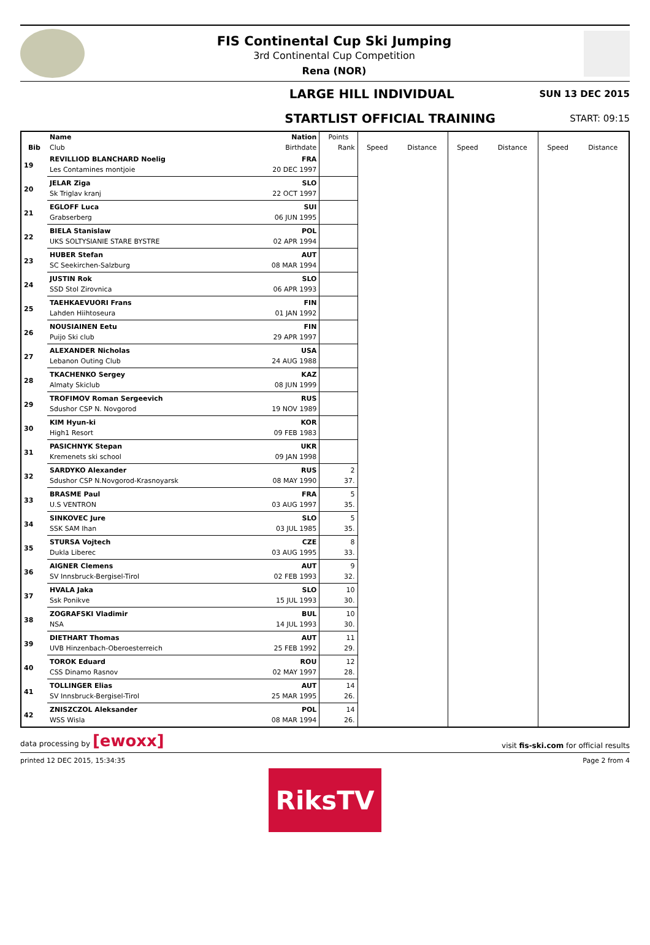FIS Continental Cup Ski Jumping
3rd Continental Cup Competition
Rena (NOR)
LARGE HILL INDIVIDUAL
SUN 13 DEC 2015
STARTLIST OFFICIAL TRAINING
START: 09:15
| | Name | Nation | Points | | | | | | |
| --- | --- | --- | --- | --- | --- | --- | --- | --- | --- |
| Bib | Club | Birthdate | Rank | Speed | Distance | Speed | Distance | Speed | Distance |
| 19 | REVILLIOD BLANCHARD Noelig | FRA | | | | | | | |
| | Les Contamines montjoie | 20 DEC 1997 | | | | | | | |
| 20 | JELAR Ziga | SLO | | | | | | | |
| | Sk Triglav kranj | 22 OCT 1997 | | | | | | | |
| 21 | EGLOFF Luca | SUI | | | | | | | |
| | Grabserberg | 06 JUN 1995 | | | | | | | |
| 22 | BIELA Stanislaw | POL | | | | | | | |
| | UKS SOLTYSIANIE STARE BYSTRE | 02 APR 1994 | | | | | | | |
| 23 | HUBER Stefan | AUT | | | | | | | |
| | SC Seekirchen-Salzburg | 08 MAR 1994 | | | | | | | |
| 24 | JUSTIN Rok | SLO | | | | | | | |
| | SSD Stol Zirovnica | 06 APR 1993 | | | | | | | |
| 25 | TAEHKAEVUORI Frans | FIN | | | | | | | |
| | Lahden Hiihtoseura | 01 JAN 1992 | | | | | | | |
| 26 | NOUSIAINEN Eetu | FIN | | | | | | | |
| | Puijo Ski club | 29 APR 1997 | | | | | | | |
| 27 | ALEXANDER Nicholas | USA | | | | | | | |
| | Lebanon Outing Club | 24 AUG 1988 | | | | | | | |
| 28 | TKACHENKO Sergey | KAZ | | | | | | | |
| | Almaty Skiclub | 08 JUN 1999 | | | | | | | |
| 29 | TROFIMOV Roman Sergeevich | RUS | | | | | | | |
| | Sdushor CSP N. Novgorod | 19 NOV 1989 | | | | | | | |
| 30 | KIM Hyun-ki | KOR | | | | | | | |
| | High1 Resort | 09 FEB 1983 | | | | | | | |
| 31 | PASICHNYK Stepan | UKR | | | | | | | |
| | Kremenets ski school | 09 JAN 1998 | | | | | | | |
| 32 | SARDYKO Alexander | RUS | 2 | | | | | | |
| | Sdushor CSP N.Novgorod-Krasnoyarsk | 08 MAY 1990 | 37. | | | | | | |
| 33 | BRASME Paul | FRA | 5 | | | | | | |
| | U.S VENTRON | 03 AUG 1997 | 35. | | | | | | |
| 34 | SINKOVEC Jure | SLO | 5 | | | | | | |
| | SSK SAM Ihan | 03 JUL 1985 | 35. | | | | | | |
| 35 | STURSA Vojtech | CZE | 8 | | | | | | |
| | Dukla Liberec | 03 AUG 1995 | 33. | | | | | | |
| 36 | AIGNER Clemens | AUT | 9 | | | | | | |
| | SV Innsbruck-Bergisel-Tirol | 02 FEB 1993 | 32. | | | | | | |
| 37 | HVALA Jaka | SLO | 10 | | | | | | |
| | Ssk Ponikve | 15 JUL 1993 | 30. | | | | | | |
| 38 | ZOGRAFSKI Vladimir | BUL | 10 | | | | | | |
| | NSA | 14 JUL 1993 | 30. | | | | | | |
| 39 | DIETHART Thomas | AUT | 11 | | | | | | |
| | UVB Hinzenbach-Oberoesterreich | 25 FEB 1992 | 29. | | | | | | |
| 40 | TOROK Eduard | ROU | 12 | | | | | | |
| | CSS Dinamo Rasnov | 02 MAY 1997 | 28. | | | | | | |
| 41 | TOLLINGER Elias | AUT | 14 | | | | | | |
| | SV Innsbruck-Bergisel-Tirol | 25 MAR 1995 | 26. | | | | | | |
| 42 | ZNISZCZOL Aleksander | POL | 14 | | | | | | |
| | WSS Wisla | 08 MAR 1994 | 26. | | | | | | |
data processing by [ewoxx] visit fis-ski.com for official results
printed 12 DEC 2015, 15:34:35 Page 2 from 4
RiksTV